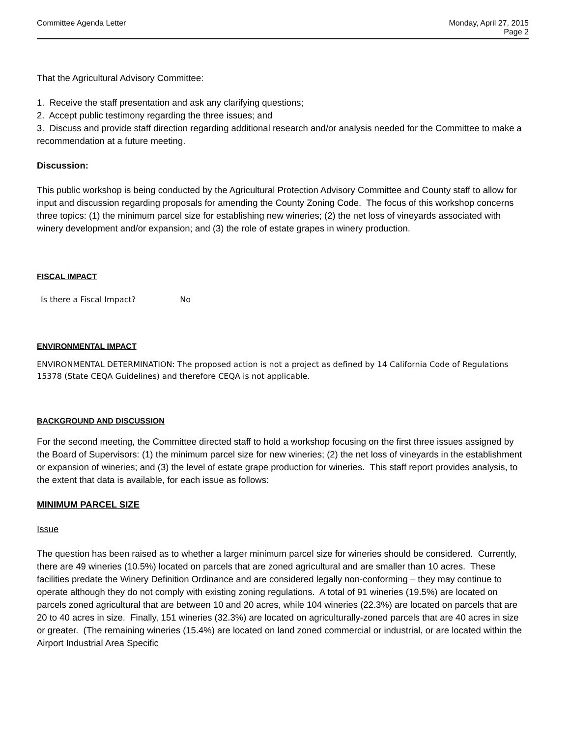Committee Agenda Letter Monday, April 27, 2015
Page 2
That the Agricultural Advisory Committee:
1. Receive the staff presentation and ask any clarifying questions;
2. Accept public testimony regarding the three issues; and
3. Discuss and provide staff direction regarding additional research and/or analysis needed for the Committee to make a recommendation at a future meeting.
Discussion:
This public workshop is being conducted by the Agricultural Protection Advisory Committee and County staff to allow for input and discussion regarding proposals for amending the County Zoning Code. The focus of this workshop concerns three topics: (1) the minimum parcel size for establishing new wineries; (2) the net loss of vineyards associated with winery development and/or expansion; and (3) the role of estate grapes in winery production.
FISCAL IMPACT
Is there a Fiscal Impact? No
ENVIRONMENTAL IMPACT
ENVIRONMENTAL DETERMINATION: The proposed action is not a project as defined by 14 California Code of Regulations 15378 (State CEQA Guidelines) and therefore CEQA is not applicable.
BACKGROUND AND DISCUSSION
For the second meeting, the Committee directed staff to hold a workshop focusing on the first three issues assigned by the Board of Supervisors: (1) the minimum parcel size for new wineries; (2) the net loss of vineyards in the establishment or expansion of wineries; and (3) the level of estate grape production for wineries. This staff report provides analysis, to the extent that data is available, for each issue as follows:
MINIMUM PARCEL SIZE
Issue
The question has been raised as to whether a larger minimum parcel size for wineries should be considered. Currently, there are 49 wineries (10.5%) located on parcels that are zoned agricultural and are smaller than 10 acres. These facilities predate the Winery Definition Ordinance and are considered legally non-conforming – they may continue to operate although they do not comply with existing zoning regulations. A total of 91 wineries (19.5%) are located on parcels zoned agricultural that are between 10 and 20 acres, while 104 wineries (22.3%) are located on parcels that are 20 to 40 acres in size. Finally, 151 wineries (32.3%) are located on agriculturally-zoned parcels that are 40 acres in size or greater. (The remaining wineries (15.4%) are located on land zoned commercial or industrial, or are located within the Airport Industrial Area Specific